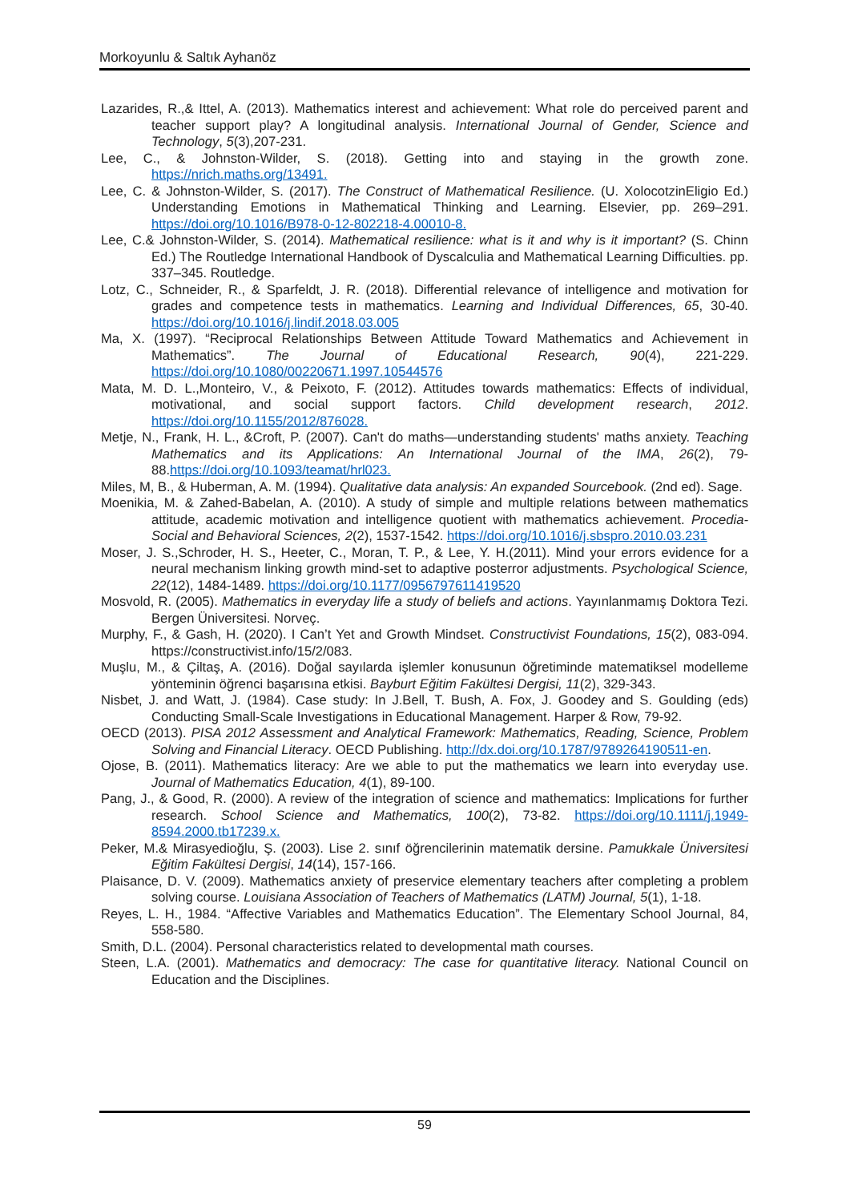Morkoyunlu & Saltık Ayhanöz
Lazarides, R.,& Ittel, A. (2013). Mathematics interest and achievement: What role do perceived parent and teacher support play? A longitudinal analysis. International Journal of Gender, Science and Technology, 5(3),207-231.
Lee, C., & Johnston-Wilder, S. (2018). Getting into and staying in the growth zone. https://nrich.maths.org/13491.
Lee, C. & Johnston-Wilder, S. (2017). The Construct of Mathematical Resilience. (U. XolocotzinEligio Ed.) Understanding Emotions in Mathematical Thinking and Learning. Elsevier, pp. 269–291. https://doi.org/10.1016/B978-0-12-802218-4.00010-8.
Lee, C.& Johnston-Wilder, S. (2014). Mathematical resilience: what is it and why is it important? (S. Chinn Ed.) The Routledge International Handbook of Dyscalculia and Mathematical Learning Difficulties. pp. 337–345. Routledge.
Lotz, C., Schneider, R., & Sparfeldt, J. R. (2018). Differential relevance of intelligence and motivation for grades and competence tests in mathematics. Learning and Individual Differences, 65, 30-40. https://doi.org/10.1016/j.lindif.2018.03.005
Ma, X. (1997). “Reciprocal Relationships Between Attitude Toward Mathematics and Achievement in Mathematics”. The Journal of Educational Research, 90(4), 221-229. https://doi.org/10.1080/00220671.1997.10544576
Mata, M. D. L.,Monteiro, V., & Peixoto, F. (2012). Attitudes towards mathematics: Effects of individual, motivational, and social support factors. Child development research, 2012. https://doi.org/10.1155/2012/876028.
Metje, N., Frank, H. L., &Croft, P. (2007). Can't do maths—understanding students' maths anxiety. Teaching Mathematics and its Applications: An International Journal of the IMA, 26(2), 79-88.https://doi.org/10.1093/teamat/hrl023.
Miles, M, B., & Huberman, A. M. (1994). Qualitative data analysis: An expanded Sourcebook. (2nd ed). Sage.
Moenikia, M. & Zahed-Babelan, A. (2010). A study of simple and multiple relations between mathematics attitude, academic motivation and intelligence quotient with mathematics achievement. Procedia-Social and Behavioral Sciences, 2(2), 1537-1542. https://doi.org/10.1016/j.sbspro.2010.03.231
Moser, J. S.,Schroder, H. S., Heeter, C., Moran, T. P., & Lee, Y. H.(2011). Mind your errors evidence for a neural mechanism linking growth mind-set to adaptive posterror adjustments. Psychological Science, 22(12), 1484-1489. https://doi.org/10.1177/0956797611419520
Mosvold, R. (2005). Mathematics in everyday life a study of beliefs and actions. Yayınlanmamış Doktora Tezi. Bergen Üniversitesi. Norveç.
Murphy, F., & Gash, H. (2020). I Can’t Yet and Growth Mindset. Constructivist Foundations, 15(2), 083-094. https://constructivist.info/15/2/083.
Muşlu, M., & Çiltaş, A. (2016). Doğal sayılarda işlemler konusunun öğretiminde matematiksel modelleme yönteminin öğrenci başarısına etkisi. Bayburt Eğitim Fakültesi Dergisi, 11(2), 329-343.
Nisbet, J. and Watt, J. (1984). Case study: In J.Bell, T. Bush, A. Fox, J. Goodey and S. Goulding (eds) Conducting Small-Scale Investigations in Educational Management. Harper & Row, 79-92.
OECD (2013). PISA 2012 Assessment and Analytical Framework: Mathematics, Reading, Science, Problem Solving and Financial Literacy. OECD Publishing. http://dx.doi.org/10.1787/9789264190511-en.
Ojose, B. (2011). Mathematics literacy: Are we able to put the mathematics we learn into everyday use. Journal of Mathematics Education, 4(1), 89-100.
Pang, J., & Good, R. (2000). A review of the integration of science and mathematics: Implications for further research. School Science and Mathematics, 100(2), 73-82. https://doi.org/10.1111/j.1949-8594.2000.tb17239.x.
Peker, M.& Mirasyedioğlu, Ş. (2003). Lise 2. sınıf öğrencilerinin matematik dersine. Pamukkale Üniversitesi Eğitim Fakültesi Dergisi, 14(14), 157-166.
Plaisance, D. V. (2009). Mathematics anxiety of preservice elementary teachers after completing a problem solving course. Louisiana Association of Teachers of Mathematics (LATM) Journal, 5(1), 1-18.
Reyes, L. H., 1984. “Affective Variables and Mathematics Education”. The Elementary School Journal, 84, 558-580.
Smith, D.L. (2004). Personal characteristics related to developmental math courses.
Steen, L.A. (2001). Mathematics and democracy: The case for quantitative literacy. National Council on Education and the Disciplines.
59